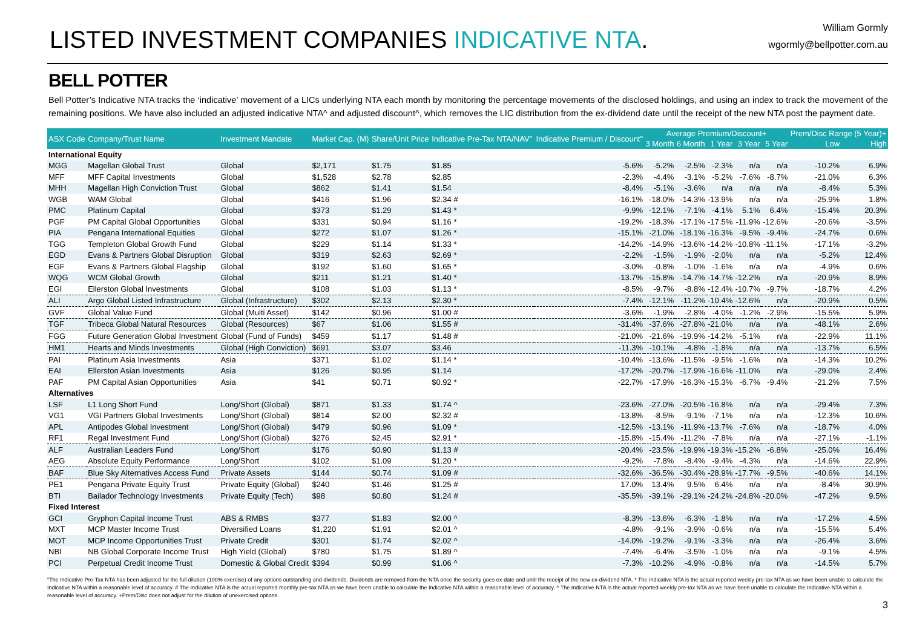LISTED INVESTMENT COMPANIES INDICATIVE NTA.
William Gormly
wgormly@bellpotter.com.au
BELL POTTER
Bell Potter’s Indicative NTA tracks the ‘indicative’ movement of a LICs underlying NTA each month by monitoring the percentage movements of the disclosed holdings, and using an index to track the movement of the remaining positions. We have also included an adjusted indicative NTA^ and adjusted discount^, which removes the LIC distribution from the ex-dividend date until the receipt of the new NTA post the payment date.
| ASX Code | Company/Trust Name | Investment Mandate | Market Cap. (M) | Share/Unit Price | Indicative Pre-Tax NTA/NAV" | Indicative Premium / Discount" | Average Premium/Discount+ | | | | | Prem/Disc Range (5 Year)+ | |
| --- | --- | --- | --- | --- | --- | --- | --- | --- | --- | --- | --- | --- | --- |
| | | | | | | | 3 Month | 6 Month | 1 Year | 3 Year | 5 Year | Low | High |
| International Equity | | | | | | | | | | | | | |
| MGG | Magellan Global Trust | Global | $2,171 | $1.75 | $1.85 | -5.6% | -5.2% | -2.5% | -2.3% | n/a | n/a | -10.2% | 6.9% |
| MFF | MFF Capital Investments | Global | $1,528 | $2.78 | $2.85 | -2.3% | -4.4% | -3.1% | -5.2% | -7.6% | -8.7% | -21.0% | 6.3% |
| MHH | Magellan High Conviction Trust | Global | $862 | $1.41 | $1.54 | -8.4% | -5.1% | -3.6% | n/a | n/a | n/a | -8.4% | 5.3% |
| WGB | WAM Global | Global | $416 | $1.96 | $2.34 # | -16.1% | -18.0% | -14.3% | -13.9% | n/a | n/a | -25.9% | 1.8% |
| PMC | Platinum Capital | Global | $373 | $1.29 | $1.43 * | -9.9% | -12.1% | -7.1% | -4.1% | 5.1% | 6.4% | -15.4% | 20.3% |
| PGF | PM Capital Global Opportunities | Global | $331 | $0.94 | $1.16 * | -19.2% | -18.3% | -17.1% | -17.5% | -11.9% | -12.6% | -20.6% | -3.5% |
| PIA | Pengana International Equities | Global | $272 | $1.07 | $1.26 * | -15.1% | -21.0% | -18.1% | -16.3% | -9.5% | -9.4% | -24.7% | 0.6% |
| TGG | Templeton Global Growth Fund | Global | $229 | $1.14 | $1.33 * | -14.2% | -14.9% | -13.6% | -14.2% | -10.8% | -11.1% | -17.1% | -3.2% |
| EGD | Evans & Partners Global Disruption | Global | $319 | $2.63 | $2.69 * | -2.2% | -1.5% | -1.9% | -2.0% | n/a | n/a | -5.2% | 12.4% |
| EGF | Evans & Partners Global Flagship | Global | $192 | $1.60 | $1.65 * | -3.0% | -0.8% | -1.0% | -1.6% | n/a | n/a | -4.9% | 0.6% |
| WQG | WCM Global Growth | Global | $211 | $1.21 | $1.40 * | -13.7% | -15.8% | -14.7% | -14.7% | -12.2% | n/a | -20.9% | 8.9% |
| EGI | Ellerston Global Investments | Global | $108 | $1.03 | $1.13 * | -8.5% | -9.7% | -8.8% | -12.4% | -10.7% | -9.7% | -18.7% | 4.2% |
| ALI | Argo Global Listed Infrastructure | Global (Infrastructure) | $302 | $2.13 | $2.30 * | -7.4% | -12.1% | -11.2% | -10.4% | -12.6% | n/a | -20.9% | 0.5% |
| GVF | Global Value Fund | Global (Multi Asset) | $142 | $0.96 | $1.00 # | -3.6% | -1.9% | -2.8% | -4.0% | -1.2% | -2.9% | -15.5% | 5.9% |
| TGF | Tribeca Global Natural Resources | Global (Resources) | $67 | $1.06 | $1.55 # | -31.4% | -37.6% | -27.8% | -21.0% | n/a | n/a | -48.1% | 2.6% |
| FGG | Future Generation Global Investment | Global (Fund of Funds) | $459 | $1.17 | $1.48 # | -21.0% | -21.6% | -19.9% | -14.2% | -5.1% | n/a | -22.9% | 11.1% |
| HM1 | Hearts and Minds Investments | Global (High Conviction) | $691 | $3.07 | $3.46 | -11.3% | -10.1% | -4.8% | -1.8% | n/a | n/a | -13.7% | 6.5% |
| PAI | Platinum Asia Investments | Asia | $371 | $1.02 | $1.14 * | -10.4% | -13.6% | -11.5% | -9.5% | -1.6% | n/a | -14.3% | 10.2% |
| EAI | Ellerston Asian Investments | Asia | $126 | $0.95 | $1.14 | -17.2% | -20.7% | -17.9% | -16.6% | -11.0% | n/a | -29.0% | 2.4% |
| PAF | PM Capital Asian Opportunities | Asia | $41 | $0.71 | $0.92 * | -22.7% | -17.9% | -16.3% | -15.3% | -6.7% | -9.4% | -21.2% | 7.5% |
| Alternatives | | | | | | | | | | | | | |
| LSF | L1 Long Short Fund | Long/Short (Global) | $871 | $1.33 | $1.74 ^ | -23.6% | -27.0% | -20.5% | -16.8% | n/a | n/a | -29.4% | 7.3% |
| VG1 | VGI Partners Global Investments | Long/Short (Global) | $814 | $2.00 | $2.32 # | -13.8% | -8.5% | -9.1% | -7.1% | n/a | n/a | -12.3% | 10.6% |
| APL | Antipodes Global Investment | Long/Short (Global) | $479 | $0.96 | $1.09 * | -12.5% | -13.1% | -11.9% | -13.7% | -7.6% | n/a | -18.7% | 4.0% |
| RF1 | Regal Investment Fund | Long/Short (Global) | $276 | $2.45 | $2.91 * | -15.8% | -15.4% | -11.2% | -7.8% | n/a | n/a | -27.1% | -1.1% |
| ALF | Australian Leaders Fund | Long/Short | $176 | $0.90 | $1.13 # | -20.4% | -23.5% | -19.9% | -19.3% | -15.2% | -6.8% | -25.0% | 16.4% |
| AEG | Absolute Equity Performance | Long/Short | $102 | $1.09 | $1.20 * | -9.2% | -7.8% | -8.4% | -9.4% | -4.3% | n/a | -14.6% | 22.9% |
| BAF | Blue Sky Alternatives Access Fund | Private Assets | $144 | $0.74 | $1.09 # | -32.6% | -36.5% | -30.4% | -28.9% | -17.7% | -9.5% | -40.6% | 14.1% |
| PE1 | Pengana Private Equity Trust | Private Equity (Global) | $240 | $1.46 | $1.25 # | 17.0% | 13.4% | 9.5% | 6.4% | n/a | n/a | -8.4% | 30.9% |
| BTI | Bailador Technology Investments | Private Equity (Tech) | $98 | $0.80 | $1.24 # | -35.5% | -39.1% | -29.1% | -24.2% | -24.8% | -20.0% | -47.2% | 9.5% |
| Fixed Interest | | | | | | | | | | | | | |
| GCI | Gryphon Capital Income Trust | ABS & RMBS | $377 | $1.83 | $2.00 ^ | -8.3% | -13.6% | -6.3% | -1.8% | n/a | n/a | -17.2% | 4.5% |
| MXT | MCP Master Income Trust | Diversified Loans | $1,220 | $1.91 | $2.01 ^ | -4.8% | -9.1% | -3.9% | -0.6% | n/a | n/a | -15.5% | 5.4% |
| MOT | MCP Income Opportunities Trust | Private Credit | $301 | $1.74 | $2.02 ^ | -14.0% | -19.2% | -9.1% | -3.3% | n/a | n/a | -26.4% | 3.6% |
| NBI | NB Global Corporate Income Trust | High Yield (Global) | $780 | $1.75 | $1.89 ^ | -7.4% | -6.4% | -3.5% | -1.0% | n/a | n/a | -9.1% | 4.5% |
| PCI | Perpetual Credit Income Trust | Domestic & Global Credit | $394 | $0.99 | $1.06 ^ | -7.3% | -10.2% | -4.9% | -0.8% | n/a | n/a | -14.5% | 5.7% |
"The Indicative Pre-Tax NTA has been adjusted for the full dilution (100% exercise) of any options outstanding and dividends. Dividends are removed from the NTA once the security goes ex-date and until the receipt of the new ex-dividend NTA. * The Indicative NTA is the actual reported weekly pre-tax NTA as we have been unable to calculate the Indicative NTA within a reasonable level of accuracy. # The Indicative NTA is the actual reported monthly pre-tax NTA as we have been unable to calculate the Indicative NTA within a reasonable level of accuracy. ^ The Indicative NTA is the actual reported weekly pre-tax NTA as we have been unable to calculate the Indicative NTA within a reasonable level of accuracy. +Prem/Disc does not adjust for the dilution of unexercised options.
3